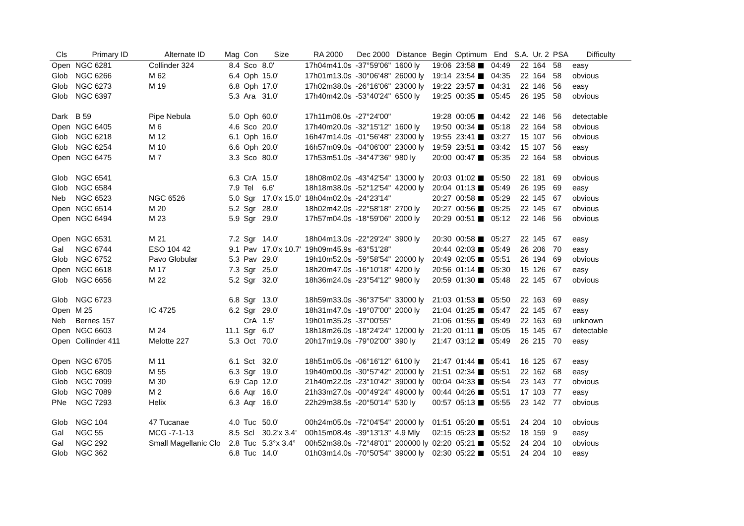| Cls | Primary ID | Alternate ID | Mag | Con | Size | RA 2000 | Dec 2000 | Distance | Begin | Optimum | End | S.A. | Ur. 2 | PSA | Difficulty |
| --- | --- | --- | --- | --- | --- | --- | --- | --- | --- | --- | --- | --- | --- | --- | --- |
| Open | NGC 6281 | Collinder 324 | 8.4 | Sco | 8.0' | 17h04m41.0s | -37°59'06" | 1600 ly | 19:06 | 23:58 | 04:49 | 22 | 164 | 58 | easy |
| Glob | NGC 6266 | M 62 | 6.4 | Oph | 15.0' | 17h01m13.0s | -30°06'48" | 26000 ly | 19:14 | 23:54 | 04:35 | 22 | 164 | 58 | obvious |
| Glob | NGC 6273 | M 19 | 6.8 | Oph | 17.0' | 17h02m38.0s | -26°16'06" | 23000 ly | 19:22 | 23:57 | 04:31 | 22 | 146 | 56 | easy |
| Glob | NGC 6397 | | 5.3 | Ara | 31.0' | 17h40m42.0s | -53°40'24" | 6500 ly | 19:25 | 00:35 | 05:45 | 26 | 195 | 58 | obvious |
| Dark | B 59 | Pipe Nebula | 5.0 | Oph | 60.0' | 17h11m06.0s | -27°24'00" | | 19:28 | 00:05 | 04:42 | 22 | 146 | 56 | detectable |
| Open | NGC 6405 | M 6 | 4.6 | Sco | 20.0' | 17h40m20.0s | -32°15'12" | 1600 ly | 19:50 | 00:34 | 05:18 | 22 | 164 | 58 | obvious |
| Glob | NGC 6218 | M 12 | 6.1 | Oph | 16.0' | 16h47m14.0s | -01°56'48" | 23000 ly | 19:55 | 23:41 | 03:27 | 15 | 107 | 56 | obvious |
| Glob | NGC 6254 | M 10 | 6.6 | Oph | 20.0' | 16h57m09.0s | -04°06'00" | 23000 ly | 19:59 | 23:51 | 03:42 | 15 | 107 | 56 | easy |
| Open | NGC 6475 | M 7 | 3.3 | Sco | 80.0' | 17h53m51.0s | -34°47'36" | 980 ly | 20:00 | 00:47 | 05:35 | 22 | 164 | 58 | obvious |
| Glob | NGC 6541 | | 6.3 | CrA | 15.0' | 18h08m02.0s | -43°42'54" | 13000 ly | 20:03 | 01:02 | 05:50 | 22 | 181 | 69 | obvious |
| Glob | NGC 6584 | | 7.9 | Tel | 6.6' | 18h18m38.0s | -52°12'54" | 42000 ly | 20:04 | 01:13 | 05:49 | 26 | 195 | 69 | easy |
| Neb | NGC 6523 | NGC 6526 | 5.0 | Sgr | 17.0'x 15.0' | 18h04m02.0s | -24°23'14" | | 20:27 | 00:58 | 05:29 | 22 | 145 | 67 | obvious |
| Open | NGC 6514 | M 20 | 5.2 | Sgr | 28.0' | 18h02m42.0s | -22°58'18" | 2700 ly | 20:27 | 00:56 | 05:25 | 22 | 145 | 67 | obvious |
| Open | NGC 6494 | M 23 | 5.9 | Sgr | 29.0' | 17h57m04.0s | -18°59'06" | 2000 ly | 20:29 | 00:51 | 05:12 | 22 | 146 | 56 | obvious |
| Open | NGC 6531 | M 21 | 7.2 | Sgr | 14.0' | 18h04m13.0s | -22°29'24" | 3900 ly | 20:30 | 00:58 | 05:27 | 22 | 145 | 67 | easy |
| Gal | NGC 6744 | ESO 104 42 | 9.1 | Pav | 17.0'x 10.7' | 19h09m45.9s | -63°51'28" | | 20:44 | 02:03 | 05:49 | 26 | 206 | 70 | easy |
| Glob | NGC 6752 | Pavo Globular | 5.3 | Pav | 29.0' | 19h10m52.0s | -59°58'54" | 20000 ly | 20:49 | 02:05 | 05:51 | 26 | 194 | 69 | obvious |
| Open | NGC 6618 | M 17 | 7.3 | Sgr | 25.0' | 18h20m47.0s | -16°10'18" | 4200 ly | 20:56 | 01:14 | 05:30 | 15 | 126 | 67 | easy |
| Glob | NGC 6656 | M 22 | 5.2 | Sgr | 32.0' | 18h36m24.0s | -23°54'12" | 9800 ly | 20:59 | 01:30 | 05:48 | 22 | 145 | 67 | obvious |
| Glob | NGC 6723 | | 6.8 | Sgr | 13.0' | 18h59m33.0s | -36°37'54" | 33000 ly | 21:03 | 01:53 | 05:50 | 22 | 163 | 69 | easy |
| Open | M 25 | IC 4725 | 6.2 | Sgr | 29.0' | 18h31m47.0s | -19°07'00" | 2000 ly | 21:04 | 01:25 | 05:47 | 22 | 145 | 67 | easy |
| Neb | Bernes 157 | | | CrA | 1.5' | 19h01m35.2s | -37°00'55" | | 21:06 | 01:55 | 05:49 | 22 | 163 | 69 | unknown |
| Open | NGC 6603 | M 24 | 11.1 | Sgr | 6.0' | 18h18m26.0s | -18°24'24" | 12000 ly | 21:20 | 01:11 | 05:05 | 15 | 145 | 67 | detectable |
| Open | Collinder 411 | Melotte 227 | 5.3 | Oct | 70.0' | 20h17m19.0s | -79°02'00" | 390 ly | 21:47 | 03:12 | 05:49 | 26 | 215 | 70 | easy |
| Open | NGC 6705 | M 11 | 6.1 | Sct | 32.0' | 18h51m05.0s | -06°16'12" | 6100 ly | 21:47 | 01:44 | 05:41 | 16 | 125 | 67 | easy |
| Glob | NGC 6809 | M 55 | 6.3 | Sgr | 19.0' | 19h40m00.0s | -30°57'42" | 20000 ly | 21:51 | 02:34 | 05:51 | 22 | 162 | 68 | easy |
| Glob | NGC 7099 | M 30 | 6.9 | Cap | 12.0' | 21h40m22.0s | -23°10'42" | 39000 ly | 00:04 | 04:33 | 05:54 | 23 | 143 | 77 | obvious |
| Glob | NGC 7089 | M 2 | 6.6 | Aqr | 16.0' | 21h33m27.0s | -00°49'24" | 49000 ly | 00:44 | 04:26 | 05:51 | 17 | 103 | 77 | easy |
| PNe | NGC 7293 | Helix | 6.3 | Aqr | 16.0' | 22h29m38.5s | -20°50'14" | 530 ly | 00:57 | 05:13 | 05:55 | 23 | 142 | 77 | obvious |
| Glob | NGC 104 | 47 Tucanae | 4.0 | Tuc | 50.0' | 00h24m05.0s | -72°04'54" | 20000 ly | 01:51 | 05:20 | 05:51 | 24 | 204 | 10 | obvious |
| Gal | NGC 55 | MCG -7-1-13 | 8.5 | Scl | 30.2'x 3.4' | 00h15m08.4s | -39°13'13" | 4.9 Mly | 02:15 | 05:23 | 05:52 | 18 | 159 | 9 | easy |
| Gal | NGC 292 | Small Magellanic Clo | 2.8 | Tuc | 5.3°x 3.4° | 00h52m38.0s | -72°48'01" | 200000 ly | 02:20 | 05:21 | 05:52 | 24 | 204 | 10 | obvious |
| Glob | NGC 362 | | 6.8 | Tuc | 14.0' | 01h03m14.0s | -70°50'54" | 39000 ly | 02:30 | 05:22 | 05:51 | 24 | 204 | 10 | easy |